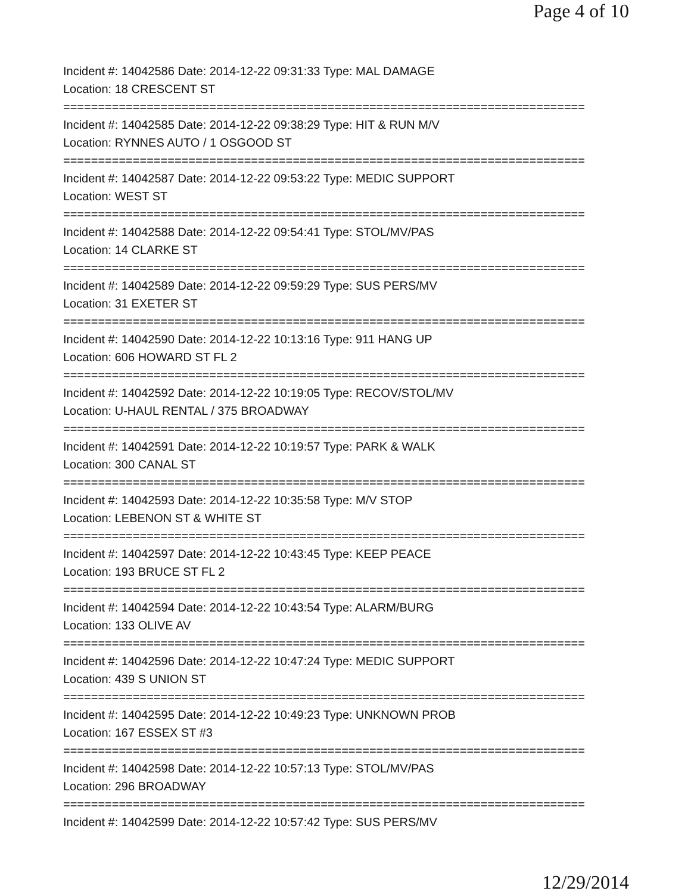Page 4 of 10
Incident #: 14042586 Date: 2014-12-22 09:31:33 Type: MAL DAMAGE
Location: 18 CRESCENT ST
===========================================================================
Incident #: 14042585 Date: 2014-12-22 09:38:29 Type: HIT & RUN M/V
Location: RYNNES AUTO / 1 OSGOOD ST
===========================================================================
Incident #: 14042587 Date: 2014-12-22 09:53:22 Type: MEDIC SUPPORT
Location: WEST ST
===========================================================================
Incident #: 14042588 Date: 2014-12-22 09:54:41 Type: STOL/MV/PAS
Location: 14 CLARKE ST
===========================================================================
Incident #: 14042589 Date: 2014-12-22 09:59:29 Type: SUS PERS/MV
Location: 31 EXETER ST
===========================================================================
Incident #: 14042590 Date: 2014-12-22 10:13:16 Type: 911 HANG UP
Location: 606 HOWARD ST FL 2
===========================================================================
Incident #: 14042592 Date: 2014-12-22 10:19:05 Type: RECOV/STOL/MV
Location: U-HAUL RENTAL / 375 BROADWAY
===========================================================================
Incident #: 14042591 Date: 2014-12-22 10:19:57 Type: PARK & WALK
Location: 300 CANAL ST
===========================================================================
Incident #: 14042593 Date: 2014-12-22 10:35:58 Type: M/V STOP
Location: LEBENON ST & WHITE ST
===========================================================================
Incident #: 14042597 Date: 2014-12-22 10:43:45 Type: KEEP PEACE
Location: 193 BRUCE ST FL 2
===========================================================================
Incident #: 14042594 Date: 2014-12-22 10:43:54 Type: ALARM/BURG
Location: 133 OLIVE AV
===========================================================================
Incident #: 14042596 Date: 2014-12-22 10:47:24 Type: MEDIC SUPPORT
Location: 439 S UNION ST
===========================================================================
Incident #: 14042595 Date: 2014-12-22 10:49:23 Type: UNKNOWN PROB
Location: 167 ESSEX ST #3
===========================================================================
Incident #: 14042598 Date: 2014-12-22 10:57:13 Type: STOL/MV/PAS
Location: 296 BROADWAY
===========================================================================
Incident #: 14042599 Date: 2014-12-22 10:57:42 Type: SUS PERS/MV
12/29/2014